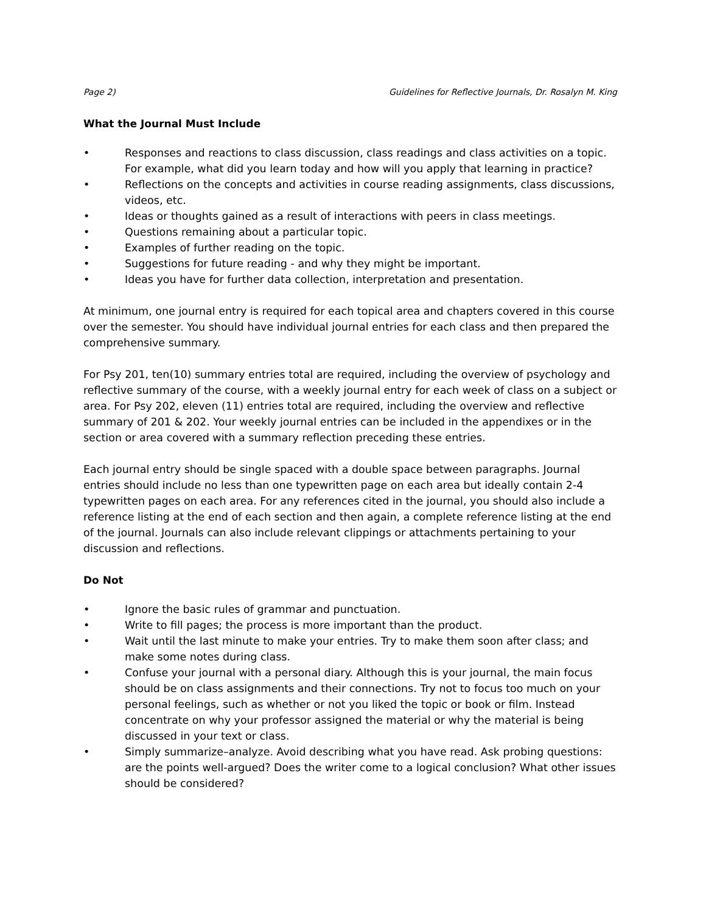Page 2) Guidelines for Reflective Journals, Dr. Rosalyn M. King
What the Journal Must Include
• Responses and reactions to class discussion, class readings and class activities on a topic. For example, what did you learn today and how will you apply that learning in practice?
• Reflections on the concepts and activities in course reading assignments, class discussions, videos, etc.
• Ideas or thoughts gained as a result of interactions with peers in class meetings.
• Questions remaining about a particular topic.
• Examples of further reading on the topic.
• Suggestions for future reading - and why they might be important.
• Ideas you have for further data collection, interpretation and presentation.
At minimum, one journal entry is required for each topical area and chapters covered in this course over the semester. You should have individual journal entries for each class and then prepared the comprehensive summary.
For Psy 201, ten(10) summary entries total are required, including the overview of psychology and reflective summary of the course, with a weekly journal entry for each week of class on a subject or area. For Psy 202, eleven (11) entries total are required, including the overview and reflective summary of 201 & 202. Your weekly journal entries can be included in the appendixes or in the section or area covered with a summary reflection preceding these entries.
Each journal entry should be single spaced with a double space between paragraphs. Journal entries should include no less than one typewritten page on each area but ideally contain 2-4 typewritten pages on each area. For any references cited in the journal, you should also include a reference listing at the end of each section and then again, a complete reference listing at the end of the journal. Journals can also include relevant clippings or attachments pertaining to your discussion and reflections.
Do Not
• Ignore the basic rules of grammar and punctuation.
• Write to fill pages; the process is more important than the product.
• Wait until the last minute to make your entries. Try to make them soon after class; and make some notes during class.
• Confuse your journal with a personal diary. Although this is your journal, the main focus should be on class assignments and their connections. Try not to focus too much on your personal feelings, such as whether or not you liked the topic or book or film. Instead concentrate on why your professor assigned the material or why the material is being discussed in your text or class.
• Simply summarize–analyze. Avoid describing what you have read. Ask probing questions: are the points well-argued? Does the writer come to a logical conclusion? What other issues should be considered?